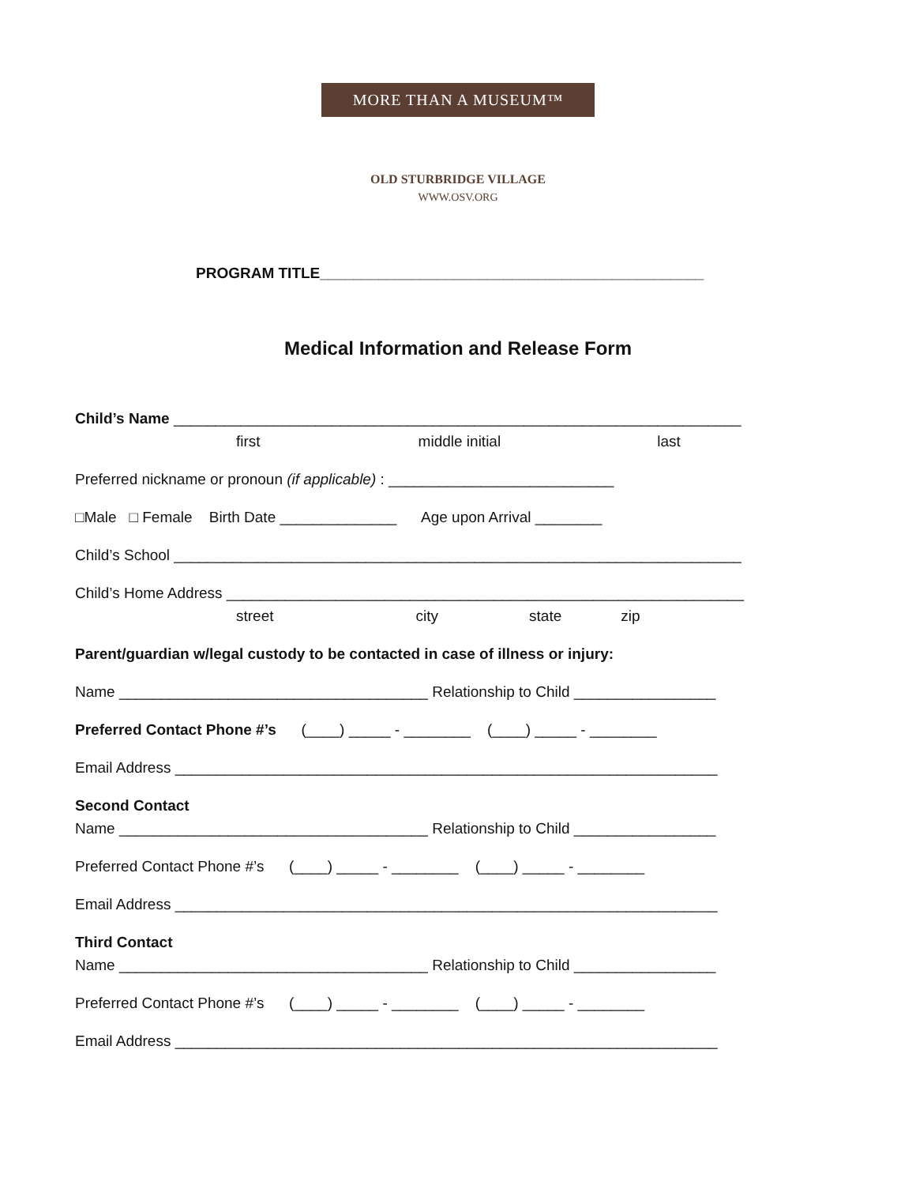MORE THAN A MUSEUM™
OLD STURBRIDGE VILLAGE
WWW.OSV.ORG
PROGRAM TITLE______________________________________________
Medical Information and Release Form
Child’s Name ____________________________________________________________________
first middle initial last
Preferred nickname or pronoun (if applicable) : ___________________________
□Male □ Female Birth Date ______________ Age upon Arrival ________
Child’s School ____________________________________________________________________
Child’s Home Address ______________________________________________________________
street city state zip
Parent/guardian w/legal custody to be contacted in case of illness or injury:
Name _____________________________________ Relationship to Child _________________
Preferred Contact Phone #’s (____) _____ - ________ (____) _____ - ________
Email Address _________________________________________________________________
Second Contact
Name _____________________________________ Relationship to Child _________________
Preferred Contact Phone #’s (____) _____ - ________ (____) _____ - ________
Email Address _________________________________________________________________
Third Contact
Name _____________________________________ Relationship to Child _________________
Preferred Contact Phone #’s (____) _____ - ________ (____) _____ - ________
Email Address _________________________________________________________________